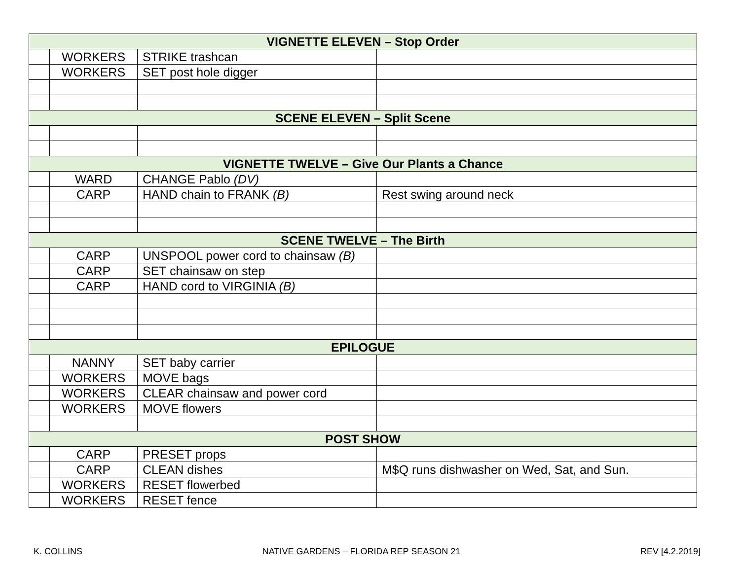| VIGNETTE ELEVEN – Stop Order | | | |
| | WORKERS | STRIKE trashcan | |
| | WORKERS | SET post hole digger | |
| SCENE ELEVEN – Split Scene | | | |
| VIGNETTE TWELVE – Give Our Plants a Chance | | | |
| | WARD | CHANGE Pablo (DV) | |
| | CARP | HAND chain to FRANK (B) | Rest swing around neck |
| SCENE TWELVE – The Birth | | | |
| | CARP | UNSPOOL power cord to chainsaw (B) | |
| | CARP | SET chainsaw on step | |
| | CARP | HAND cord to VIRGINIA (B) | |
| EPILOGUE | | | |
| | NANNY | SET baby carrier | |
| | WORKERS | MOVE bags | |
| | WORKERS | CLEAR chainsaw and power cord | |
| | WORKERS | MOVE flowers | |
| POST SHOW | | | |
| | CARP | PRESET props | |
| | CARP | CLEAN dishes | M$Q runs dishwasher on Wed, Sat, and Sun. |
| | WORKERS | RESET flowerbed | |
| | WORKERS | RESET fence | |
K. COLLINS NATIVE GARDENS – FLORIDA REP SEASON 21 REV [4.2.2019]